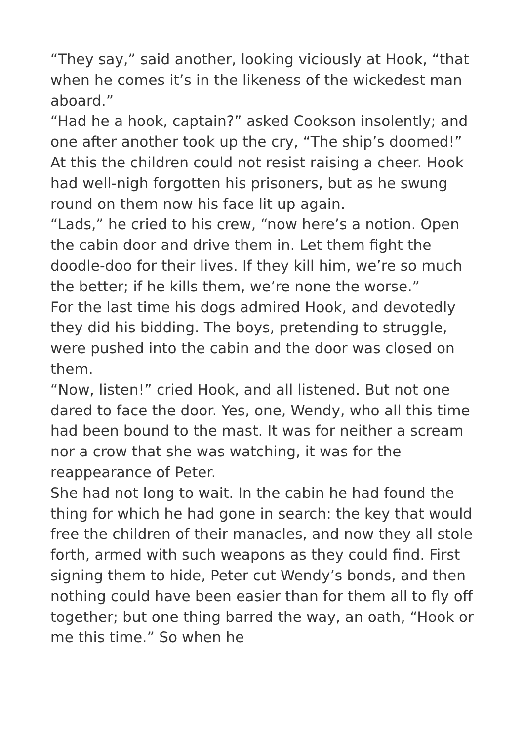“They say,” said another, looking viciously at Hook, “that when he comes it’s in the likeness of the wickedest man aboard.”
“Had he a hook, captain?” asked Cookson insolently; and one after another took up the cry, “The ship’s doomed!” At this the children could not resist raising a cheer. Hook had well-nigh forgotten his prisoners, but as he swung round on them now his face lit up again.
“Lads,” he cried to his crew, “now here’s a notion. Open the cabin door and drive them in. Let them fight the doodle-doo for their lives. If they kill him, we’re so much the better; if he kills them, we’re none the worse.”
For the last time his dogs admired Hook, and devotedly they did his bidding. The boys, pretending to struggle, were pushed into the cabin and the door was closed on them.
“Now, listen!” cried Hook, and all listened. But not one dared to face the door. Yes, one, Wendy, who all this time had been bound to the mast. It was for neither a scream nor a crow that she was watching, it was for the reappearance of Peter.
She had not long to wait. In the cabin he had found the thing for which he had gone in search: the key that would free the children of their manacles, and now they all stole forth, armed with such weapons as they could find. First signing them to hide, Peter cut Wendy’s bonds, and then nothing could have been easier than for them all to fly off together; but one thing barred the way, an oath, “Hook or me this time.” So when he